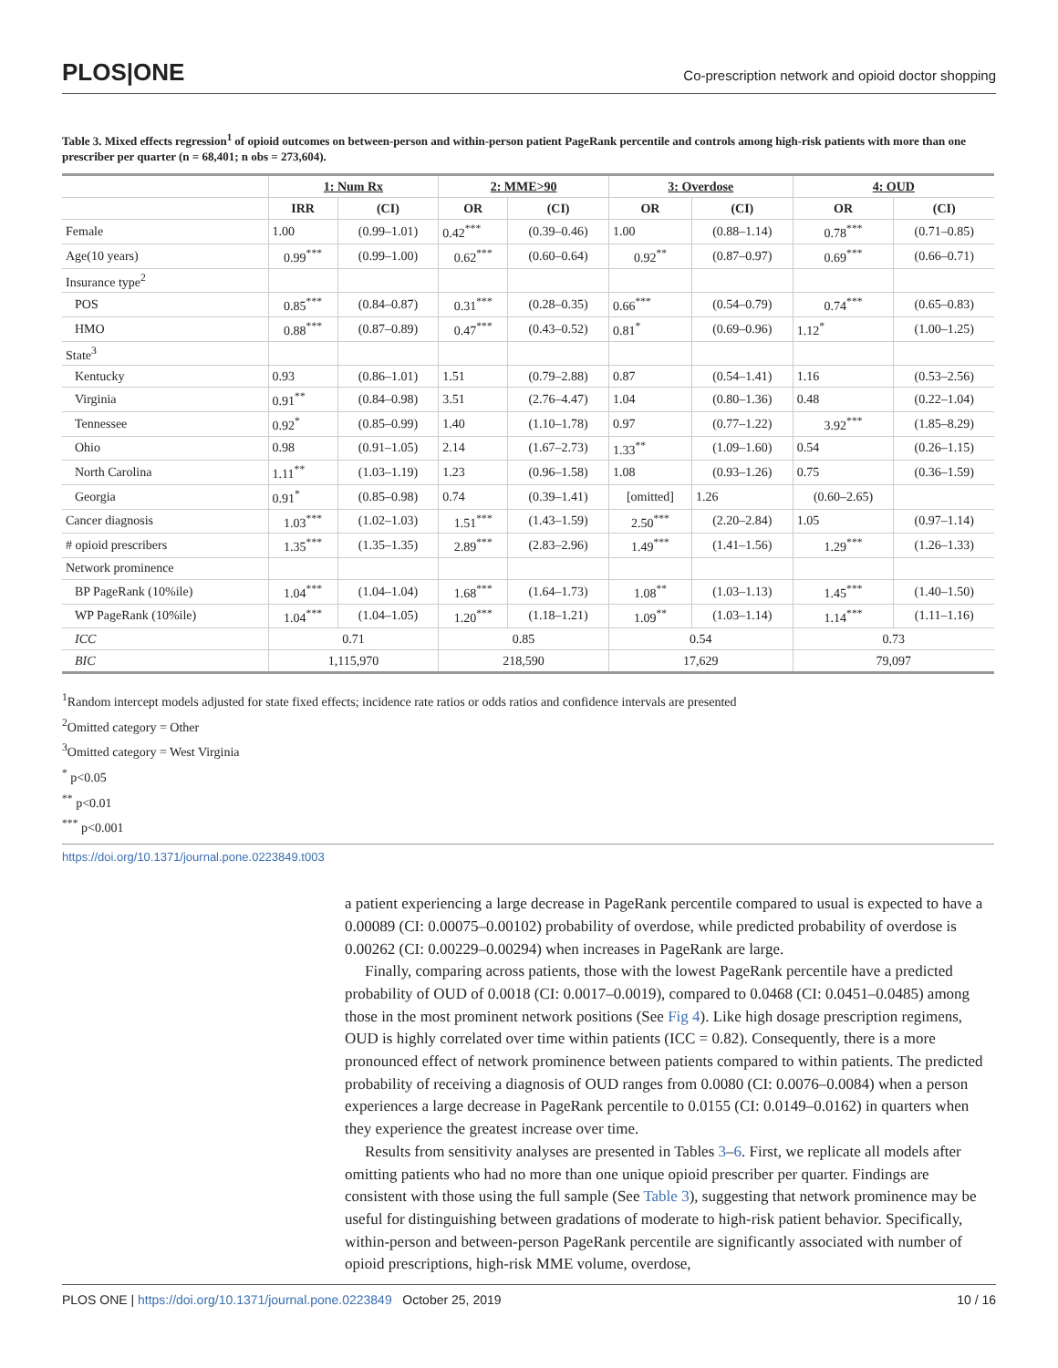PLOS|ONE
Co-prescription network and opioid doctor shopping
Table 3. Mixed effects regression<sup>1</sup> of opioid outcomes on between-person and within-person patient PageRank percentile and controls among high-risk patients with more than one prescriber per quarter (n = 68,401; n obs = 273,604).
| | 1: Num Rx | | 2: MME>90 | | 3: Overdose | | 4: OUD | |
| --- | --- | --- | --- | --- | --- | --- | --- | --- |
| | IRR | (CI) | OR | (CI) | OR | (CI) | OR | (CI) |
| Female | 1.00 | (0.99–1.01) | 0.42<sup>***</sup> | (0.39–0.46) | 1.00 | (0.88–1.14) | 0.78<sup>***</sup> | (0.71–0.85) |
| Age(10 years) | 0.99<sup>***</sup> | (0.99–1.00) | 0.62<sup>***</sup> | (0.60–0.64) | 0.92<sup>**</sup> | (0.87–0.97) | 0.69<sup>***</sup> | (0.66–0.71) |
| Insurance type<sup>2</sup> | | | | | | | | |
| POS | 0.85<sup>***</sup> | (0.84–0.87) | 0.31<sup>***</sup> | (0.28–0.35) | 0.66<sup>***</sup> | (0.54–0.79) | 0.74<sup>***</sup> | (0.65–0.83) |
| HMO | 0.88<sup>***</sup> | (0.87–0.89) | 0.47<sup>***</sup> | (0.43–0.52) | 0.81<sup>*</sup> | (0.69–0.96) | 1.12<sup>*</sup> | (1.00–1.25) |
| State<sup>3</sup> | | | | | | | | |
| Kentucky | 0.93 | (0.86–1.01) | 1.51 | (0.79–2.88) | 0.87 | (0.54–1.41) | 1.16 | (0.53–2.56) |
| Virginia | 0.91<sup>**</sup> | (0.84–0.98) | 3.51 | (2.76–4.47) | 1.04 | (0.80–1.36) | 0.48 | (0.22–1.04) |
| Tennessee | 0.92<sup>*</sup> | (0.85–0.99) | 1.40 | (1.10–1.78) | 0.97 | (0.77–1.22) | 3.92<sup>***</sup> | (1.85–8.29) |
| Ohio | 0.98 | (0.91–1.05) | 2.14 | (1.67–2.73) | 1.33<sup>**</sup> | (1.09–1.60) | 0.54 | (0.26–1.15) |
| North Carolina | 1.11<sup>**</sup> | (1.03–1.19) | 1.23 | (0.96–1.58) | 1.08 | (0.93–1.26) | 0.75 | (0.36–1.59) |
| Georgia | 0.91<sup>*</sup> | (0.85–0.98) | 0.74 | (0.39–1.41) | [omitted] | 1.26 | (0.60–2.65) | |
| Cancer diagnosis | 1.03<sup>***</sup> | (1.02–1.03) | 1.51<sup>***</sup> | (1.43–1.59) | 2.50<sup>***</sup> | (2.20–2.84) | 1.05 | (0.97–1.14) |
| # opioid prescribers | 1.35<sup>***</sup> | (1.35–1.35) | 2.89<sup>***</sup> | (2.83–2.96) | 1.49<sup>***</sup> | (1.41–1.56) | 1.29<sup>***</sup> | (1.26–1.33) |
| Network prominence | | | | | | | | |
| BP PageRank (10%ile) | 1.04<sup>***</sup> | (1.04–1.04) | 1.68<sup>***</sup> | (1.64–1.73) | 1.08<sup>**</sup> | (1.03–1.13) | 1.45<sup>***</sup> | (1.40–1.50) |
| WP PageRank (10%ile) | 1.04<sup>***</sup> | (1.04–1.05) | 1.20<sup>***</sup> | (1.18–1.21) | 1.09<sup>**</sup> | (1.03–1.14) | 1.14<sup>***</sup> | (1.11–1.16) |
| ICC | 0.71 | | 0.85 | | 0.54 | | 0.73 | |
| BIC | 1,115,970 | | 218,590 | | 17,629 | | 79,097 | |
<sup>1</sup> Random intercept models adjusted for state fixed effects; incidence rate ratios or odds ratios and confidence intervals are presented
<sup>2</sup> Omitted category = Other
<sup>3</sup> Omitted category = West Virginia
<sup>*</sup> p<0.05
<sup>**</sup> p<0.01
<sup>***</sup> p<0.001
https://doi.org/10.1371/journal.pone.0223849.t003
a patient experiencing a large decrease in PageRank percentile compared to usual is expected to have a 0.00089 (CI: 0.00075–0.00102) probability of overdose, while predicted probability of overdose is 0.00262 (CI: 0.00229–0.00294) when increases in PageRank are large.
Finally, comparing across patients, those with the lowest PageRank percentile have a predicted probability of OUD of 0.0018 (CI: 0.0017–0.0019), compared to 0.0468 (CI: 0.0451–0.0485) among those in the most prominent network positions (See Fig 4). Like high dosage prescription regimens, OUD is highly correlated over time within patients (ICC = 0.82). Consequently, there is a more pronounced effect of network prominence between patients compared to within patients. The predicted probability of receiving a diagnosis of OUD ranges from 0.0080 (CI: 0.0076–0.0084) when a person experiences a large decrease in PageRank percentile to 0.0155 (CI: 0.0149–0.0162) in quarters when they experience the greatest increase over time.
Results from sensitivity analyses are presented in Tables 3–6. First, we replicate all models after omitting patients who had no more than one unique opioid prescriber per quarter. Findings are consistent with those using the full sample (See Table 3), suggesting that network prominence may be useful for distinguishing between gradations of moderate to high-risk patient behavior. Specifically, within-person and between-person PageRank percentile are significantly associated with number of opioid prescriptions, high-risk MME volume, overdose,
PLOS ONE | https://doi.org/10.1371/journal.pone.0223849 October 25, 2019 10 / 16